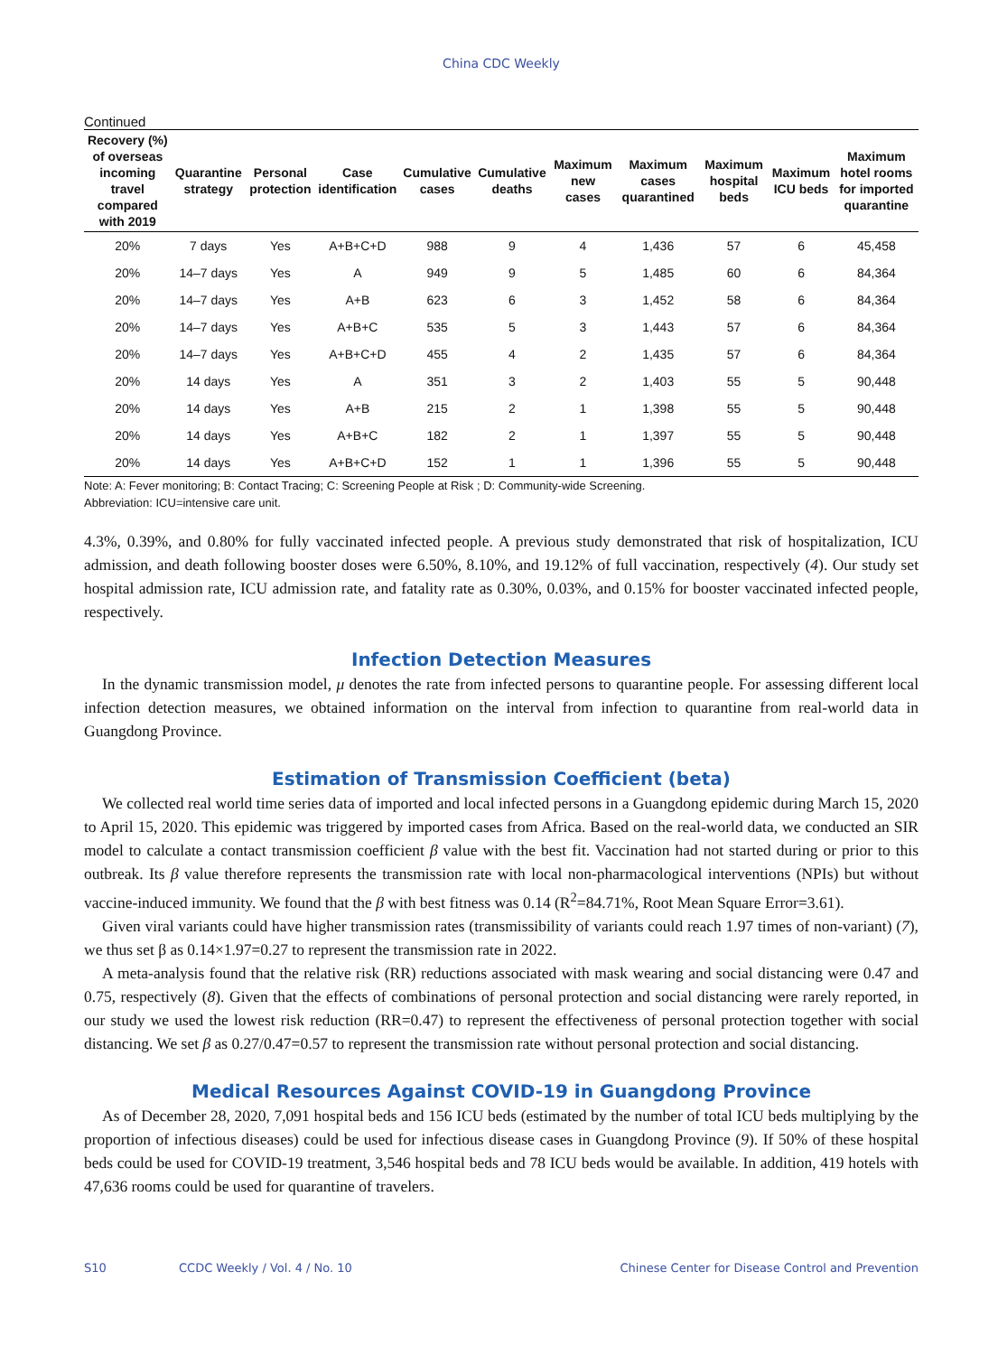China CDC Weekly
Continued
| Recovery (%) of overseas incoming travel compared with 2019 | Quarantine strategy | Personal protection | Case identification | Cumulative cases | Cumulative deaths | Maximum new cases | Maximum cases quarantined | Maximum hospital beds | Maximum ICU beds | Maximum hotel rooms for imported quarantine |
| --- | --- | --- | --- | --- | --- | --- | --- | --- | --- | --- |
| 20% | 7 days | Yes | A+B+C+D | 988 | 9 | 4 | 1,436 | 57 | 6 | 45,458 |
| 20% | 14–7 days | Yes | A | 949 | 9 | 5 | 1,485 | 60 | 6 | 84,364 |
| 20% | 14–7 days | Yes | A+B | 623 | 6 | 3 | 1,452 | 58 | 6 | 84,364 |
| 20% | 14–7 days | Yes | A+B+C | 535 | 5 | 3 | 1,443 | 57 | 6 | 84,364 |
| 20% | 14–7 days | Yes | A+B+C+D | 455 | 4 | 2 | 1,435 | 57 | 6 | 84,364 |
| 20% | 14 days | Yes | A | 351 | 3 | 2 | 1,403 | 55 | 5 | 90,448 |
| 20% | 14 days | Yes | A+B | 215 | 2 | 1 | 1,398 | 55 | 5 | 90,448 |
| 20% | 14 days | Yes | A+B+C | 182 | 2 | 1 | 1,397 | 55 | 5 | 90,448 |
| 20% | 14 days | Yes | A+B+C+D | 152 | 1 | 1 | 1,396 | 55 | 5 | 90,448 |
Note: A: Fever monitoring; B: Contact Tracing; C: Screening People at Risk ; D: Community-wide Screening.
Abbreviation: ICU=intensive care unit.
4.3%, 0.39%, and 0.80% for fully vaccinated infected people. A previous study demonstrated that risk of hospitalization, ICU admission, and death following booster doses were 6.50%, 8.10%, and 19.12% of full vaccination, respectively (4). Our study set hospital admission rate, ICU admission rate, and fatality rate as 0.30%, 0.03%, and 0.15% for booster vaccinated infected people, respectively.
Infection Detection Measures
In the dynamic transmission model, μ denotes the rate from infected persons to quarantine people. For assessing different local infection detection measures, we obtained information on the interval from infection to quarantine from real-world data in Guangdong Province.
Estimation of Transmission Coefficient (beta)
We collected real world time series data of imported and local infected persons in a Guangdong epidemic during March 15, 2020 to April 15, 2020. This epidemic was triggered by imported cases from Africa. Based on the real-world data, we conducted an SIR model to calculate a contact transmission coefficient β value with the best fit. Vaccination had not started during or prior to this outbreak. Its β value therefore represents the transmission rate with local non-pharmacological interventions (NPIs) but without vaccine-induced immunity. We found that the β with best fitness was 0.14 (R<sup>2</sup>=84.71%, Root Mean Square Error=3.61).
Given viral variants could have higher transmission rates (transmissibility of variants could reach 1.97 times of non-variant) (7), we thus set β as 0.14×1.97=0.27 to represent the transmission rate in 2022.
A meta-analysis found that the relative risk (RR) reductions associated with mask wearing and social distancing were 0.47 and 0.75, respectively (8). Given that the effects of combinations of personal protection and social distancing were rarely reported, in our study we used the lowest risk reduction (RR=0.47) to represent the effectiveness of personal protection together with social distancing. We set β as 0.27/0.47=0.57 to represent the transmission rate without personal protection and social distancing.
Medical Resources Against COVID-19 in Guangdong Province
As of December 28, 2020, 7,091 hospital beds and 156 ICU beds (estimated by the number of total ICU beds multiplying by the proportion of infectious diseases) could be used for infectious disease cases in Guangdong Province (9). If 50% of these hospital beds could be used for COVID-19 treatment, 3,546 hospital beds and 78 ICU beds would be available. In addition, 419 hotels with 47,636 rooms could be used for quarantine of travelers.
S10 CCDC Weekly / Vol. 4 / No. 10 Chinese Center for Disease Control and Prevention